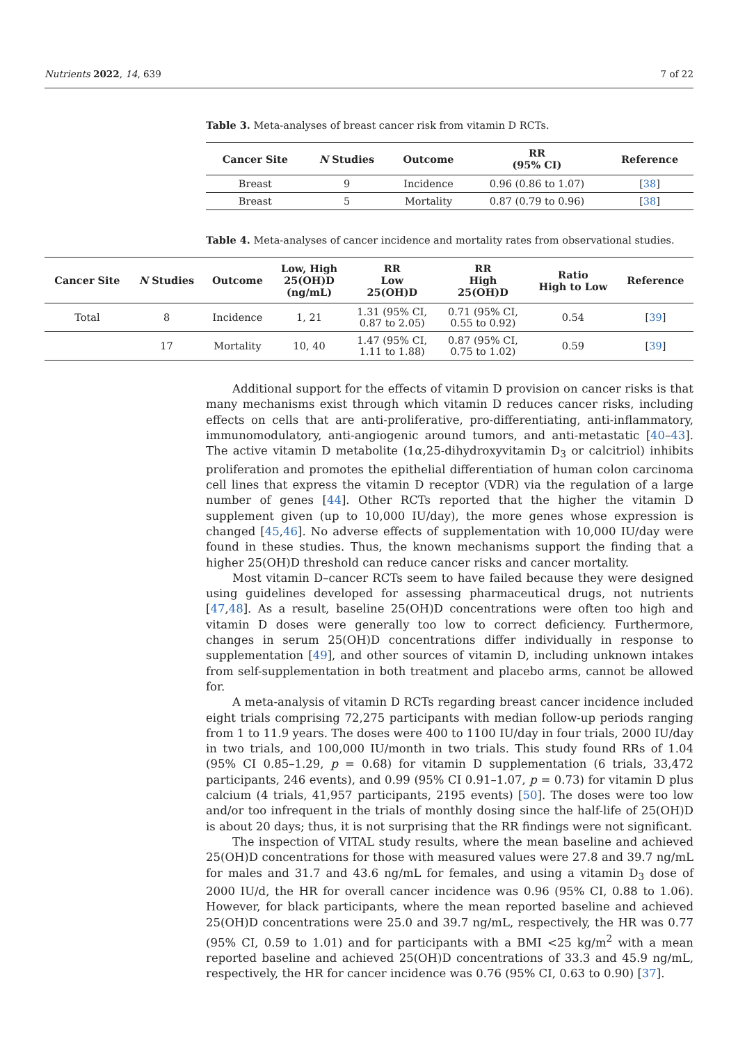Nutrients 2022, 14, 639 7 of 22
Table 3. Meta-analyses of breast cancer risk from vitamin D RCTs.
| Cancer Site | N Studies | Outcome | RR (95% CI) | Reference |
| --- | --- | --- | --- | --- |
| Breast | 9 | Incidence | 0.96 (0.86 to 1.07) | [ 38 ] |
| Breast | 5 | Mortality | 0.87 (0.79 to 0.96) | [ 38 ] |
Table 4. Meta-analyses of cancer incidence and mortality rates from observational studies.
| Cancer Site | N Studies | Outcome | Low, High 25(OH)D (ng/mL) | RR Low 25(OH)D | RR High 25(OH)D | Ratio High to Low | Reference |
| --- | --- | --- | --- | --- | --- | --- | --- |
| Total | 8 | Incidence | 1, 21 | 1.31 (95% CI, 0.87 to 2.05) | 0.71 (95% CI, 0.55 to 0.92) | 0.54 | [ 39 ] |
| | 17 | Mortality | 10, 40 | 1.47 (95% CI, 1.11 to 1.88) | 0.87 (95% CI, 0.75 to 1.02) | 0.59 | [ 39 ] |
Additional support for the effects of vitamin D provision on cancer risks is that many mechanisms exist through which vitamin D reduces cancer risks, including effects on cells that are anti-proliferative, pro-differentiating, anti-inflammatory, immunomodulatory, anti-angiogenic around tumors, and anti-metastatic [40–43]. The active vitamin D metabolite (1α,25-dihydroxyvitamin D<sub>3</sub> or calcitriol) inhibits proliferation and promotes the epithelial differentiation of human colon carcinoma cell lines that express the vitamin D receptor (VDR) via the regulation of a large number of genes [44]. Other RCTs reported that the higher the vitamin D supplement given (up to 10,000 IU/day), the more genes whose expression is changed [45,46]. No adverse effects of supplementation with 10,000 IU/day were found in these studies. Thus, the known mechanisms support the finding that a higher 25(OH)D threshold can reduce cancer risks and cancer mortality.
Most vitamin D–cancer RCTs seem to have failed because they were designed using guidelines developed for assessing pharmaceutical drugs, not nutrients [47,48]. As a result, baseline 25(OH)D concentrations were often too high and vitamin D doses were generally too low to correct deficiency. Furthermore, changes in serum 25(OH)D concentrations differ individually in response to supplementation [49], and other sources of vitamin D, including unknown intakes from self-supplementation in both treatment and placebo arms, cannot be allowed for.
A meta-analysis of vitamin D RCTs regarding breast cancer incidence included eight trials comprising 72,275 participants with median follow-up periods ranging from 1 to 11.9 years. The doses were 400 to 1100 IU/day in four trials, 2000 IU/day in two trials, and 100,000 IU/month in two trials. This study found RRs of 1.04 (95% CI 0.85–1.29, p = 0.68) for vitamin D supplementation (6 trials, 33,472 participants, 246 events), and 0.99 (95% CI 0.91–1.07, p = 0.73) for vitamin D plus calcium (4 trials, 41,957 participants, 2195 events) [50]. The doses were too low and/or too infrequent in the trials of monthly dosing since the half-life of 25(OH)D is about 20 days; thus, it is not surprising that the RR findings were not significant.
The inspection of VITAL study results, where the mean baseline and achieved 25(OH)D concentrations for those with measured values were 27.8 and 39.7 ng/mL for males and 31.7 and 43.6 ng/mL for females, and using a vitamin D<sub>3</sub> dose of 2000 IU/d, the HR for overall cancer incidence was 0.96 (95% CI, 0.88 to 1.06). However, for black participants, where the mean reported baseline and achieved 25(OH)D concentrations were 25.0 and 39.7 ng/mL, respectively, the HR was 0.77 (95% CI, 0.59 to 1.01) and for participants with a BMI <25 kg/m<sup>2</sup> with a mean reported baseline and achieved 25(OH)D concentrations of 33.3 and 45.9 ng/mL, respectively, the HR for cancer incidence was 0.76 (95% CI, 0.63 to 0.90) [37].